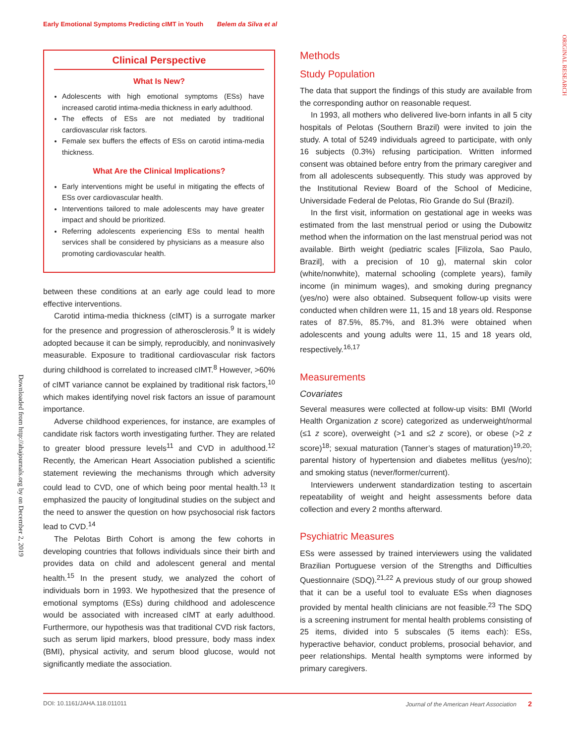Early Emotional Symptoms Predicting cIMT in Youth Belem da Silva et al
ORIGINAL RESEARCH
Downloaded from http://ahajournals.org by on December 2, 2019
Clinical Perspective
What Is New?
Adolescents with high emotional symptoms (ESs) have increased carotid intima-media thickness in early adulthood.
The effects of ESs are not mediated by traditional cardiovascular risk factors.
Female sex buffers the effects of ESs on carotid intima-media thickness.
What Are the Clinical Implications?
Early interventions might be useful in mitigating the effects of ESs over cardiovascular health.
Interventions tailored to male adolescents may have greater impact and should be prioritized.
Referring adolescents experiencing ESs to mental health services shall be considered by physicians as a measure also promoting cardiovascular health.
between these conditions at an early age could lead to more effective interventions.
Carotid intima-media thickness (cIMT) is a surrogate marker for the presence and progression of atherosclerosis.<sup>9</sup> It is widely adopted because it can be simply, reproducibly, and noninvasively measurable. Exposure to traditional cardiovascular risk factors during childhood is correlated to increased cIMT.<sup>8</sup> However, >60% of cIMT variance cannot be explained by traditional risk factors,<sup>10</sup> which makes identifying novel risk factors an issue of paramount importance.
Adverse childhood experiences, for instance, are examples of candidate risk factors worth investigating further. They are related to greater blood pressure levels<sup>11</sup> and CVD in adulthood.<sup>12</sup> Recently, the American Heart Association published a scientific statement reviewing the mechanisms through which adversity could lead to CVD, one of which being poor mental health.<sup>13</sup> It emphasized the paucity of longitudinal studies on the subject and the need to answer the question on how psychosocial risk factors lead to CVD.<sup>14</sup>
The Pelotas Birth Cohort is among the few cohorts in developing countries that follows individuals since their birth and provides data on child and adolescent general and mental health.<sup>15</sup> In the present study, we analyzed the cohort of individuals born in 1993. We hypothesized that the presence of emotional symptoms (ESs) during childhood and adolescence would be associated with increased cIMT at early adulthood. Furthermore, our hypothesis was that traditional CVD risk factors, such as serum lipid markers, blood pressure, body mass index (BMI), physical activity, and serum blood glucose, would not significantly mediate the association.
Methods
Study Population
The data that support the findings of this study are available from the corresponding author on reasonable request.
In 1993, all mothers who delivered live-born infants in all 5 city hospitals of Pelotas (Southern Brazil) were invited to join the study. A total of 5249 individuals agreed to participate, with only 16 subjects (0.3%) refusing participation. Written informed consent was obtained before entry from the primary caregiver and from all adolescents subsequently. This study was approved by the Institutional Review Board of the School of Medicine, Universidade Federal de Pelotas, Rio Grande do Sul (Brazil).
In the first visit, information on gestational age in weeks was estimated from the last menstrual period or using the Dubowitz method when the information on the last menstrual period was not available. Birth weight (pediatric scales [Filizola, Sao Paulo, Brazil], with a precision of 10 g), maternal skin color (white/nonwhite), maternal schooling (complete years), family income (in minimum wages), and smoking during pregnancy (yes/no) were also obtained. Subsequent follow-up visits were conducted when children were 11, 15 and 18 years old. Response rates of 87.5%, 85.7%, and 81.3% were obtained when adolescents and young adults were 11, 15 and 18 years old, respectively.<sup>16,17</sup>
Measurements
Covariates
Several measures were collected at follow-up visits: BMI (World Health Organization z score) categorized as underweight/normal (≤1 z score), overweight (>1 and ≤2 z score), or obese (>2 z score)<sup>18</sup>; sexual maturation (Tanner’s stages of maturation)<sup>19,20</sup>; parental history of hypertension and diabetes mellitus (yes/no); and smoking status (never/former/current).
Interviewers underwent standardization testing to ascertain repeatability of weight and height assessments before data collection and every 2 months afterward.
Psychiatric Measures
ESs were assessed by trained interviewers using the validated Brazilian Portuguese version of the Strengths and Difficulties Questionnaire (SDQ).<sup>21,22</sup> A previous study of our group showed that it can be a useful tool to evaluate ESs when diagnoses provided by mental health clinicians are not feasible.<sup>23</sup> The SDQ is a screening instrument for mental health problems consisting of 25 items, divided into 5 subscales (5 items each): ESs, hyperactive behavior, conduct problems, prosocial behavior, and peer relationships. Mental health symptoms were informed by primary caregivers.
DOI: 10.1161/JAHA.118.011011 Journal of the American Heart Association 2